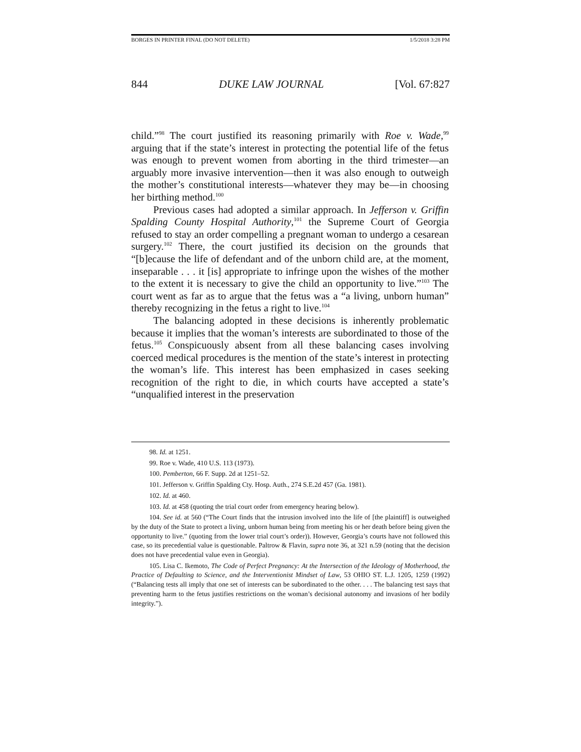BORGES IN PRINTER FINAL (DO NOT DELETE) 1/5/2018 3:28 PM
844 DUKE LAW JOURNAL [Vol. 67:827
child.”<sup>98</sup> The court justified its reasoning primarily with Roe v. Wade,<sup>99</sup> arguing that if the state’s interest in protecting the potential life of the fetus was enough to prevent women from aborting in the third trimester—an arguably more invasive intervention—then it was also enough to outweigh the mother’s constitutional interests—whatever they may be—in choosing her birthing method.<sup>100</sup>
Previous cases had adopted a similar approach. In Jefferson v. Griffin Spalding County Hospital Authority,<sup>101</sup> the Supreme Court of Georgia refused to stay an order compelling a pregnant woman to undergo a cesarean surgery.<sup>102</sup> There, the court justified its decision on the grounds that “[b]ecause the life of defendant and of the unborn child are, at the moment, inseparable . . . it [is] appropriate to infringe upon the wishes of the mother to the extent it is necessary to give the child an opportunity to live.”<sup>103</sup> The court went as far as to argue that the fetus was a “a living, unborn human” thereby recognizing in the fetus a right to live.<sup>104</sup>
The balancing adopted in these decisions is inherently problematic because it implies that the woman’s interests are subordinated to those of the fetus.<sup>105</sup> Conspicuously absent from all these balancing cases involving coerced medical procedures is the mention of the state’s interest in protecting the woman’s life. This interest has been emphasized in cases seeking recognition of the right to die, in which courts have accepted a state’s “unqualified interest in the preservation
98. Id. at 1251.
99. Roe v. Wade, 410 U.S. 113 (1973).
100. Pemberton, 66 F. Supp. 2d at 1251–52.
101. Jefferson v. Griffin Spalding Cty. Hosp. Auth., 274 S.E.2d 457 (Ga. 1981).
102. Id. at 460.
103. Id. at 458 (quoting the trial court order from emergency hearing below).
104. See id. at 560 (“The Court finds that the intrusion involved into the life of [the plaintiff] is outweighed by the duty of the State to protect a living, unborn human being from meeting his or her death before being given the opportunity to live.” (quoting from the lower trial court’s order)). However, Georgia’s courts have not followed this case, so its precedential value is questionable. Paltrow & Flavin, supra note 36, at 321 n.59 (noting that the decision does not have precedential value even in Georgia).
105. Lisa C. Ikemoto, The Code of Perfect Pregnancy: At the Intersection of the Ideology of Motherhood, the Practice of Defaulting to Science, and the Interventionist Mindset of Law, 53 OHIO ST. L.J. 1205, 1259 (1992) (“Balancing tests all imply that one set of interests can be subordinated to the other. . . . The balancing test says that preventing harm to the fetus justifies restrictions on the woman’s decisional autonomy and invasions of her bodily integrity.”).